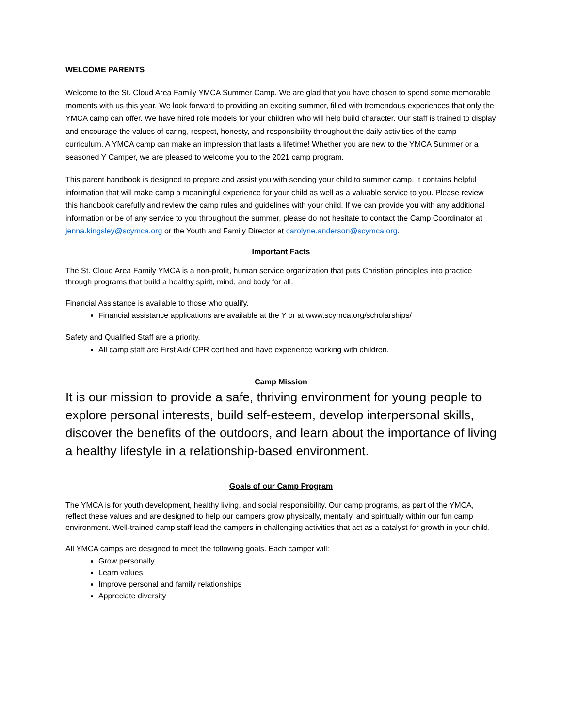WELCOME PARENTS
Welcome to the St. Cloud Area Family YMCA Summer Camp. We are glad that you have chosen to spend some memorable moments with us this year. We look forward to providing an exciting summer, filled with tremendous experiences that only the YMCA camp can offer. We have hired role models for your children who will help build character. Our staff is trained to display and encourage the values of caring, respect, honesty, and responsibility throughout the daily activities of the camp curriculum. A YMCA camp can make an impression that lasts a lifetime! Whether you are new to the YMCA Summer or a seasoned Y Camper, we are pleased to welcome you to the 2021 camp program.
This parent handbook is designed to prepare and assist you with sending your child to summer camp. It contains helpful information that will make camp a meaningful experience for your child as well as a valuable service to you. Please review this handbook carefully and review the camp rules and guidelines with your child. If we can provide you with any additional information or be of any service to you throughout the summer, please do not hesitate to contact the Camp Coordinator at jenna.kingsley@scymca.org or the Youth and Family Director at carolyne.anderson@scymca.org.
Important Facts
The St. Cloud Area Family YMCA is a non-profit, human service organization that puts Christian principles into practice through programs that build a healthy spirit, mind, and body for all.
Financial Assistance is available to those who qualify.
Financial assistance applications are available at the Y or at www.scymca.org/scholarships/
Safety and Qualified Staff are a priority.
All camp staff are First Aid/ CPR certified and have experience working with children.
Camp Mission
It is our mission to provide a safe, thriving environment for young people to explore personal interests, build self-esteem, develop interpersonal skills, discover the benefits of the outdoors, and learn about the importance of living a healthy lifestyle in a relationship-based environment.
Goals of our Camp Program
The YMCA is for youth development, healthy living, and social responsibility. Our camp programs, as part of the YMCA, reflect these values and are designed to help our campers grow physically, mentally, and spiritually within our fun camp environment. Well-trained camp staff lead the campers in challenging activities that act as a catalyst for growth in your child.
All YMCA camps are designed to meet the following goals. Each camper will:
Grow personally
Learn values
Improve personal and family relationships
Appreciate diversity